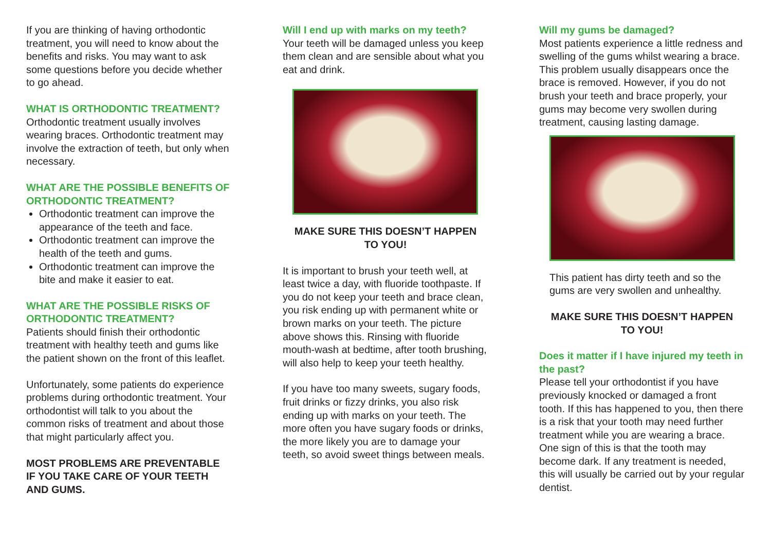If you are thinking of having orthodontic treatment, you will need to know about the benefits and risks. You may want to ask some questions before you decide whether to go ahead.
WHAT IS ORTHODONTIC TREATMENT?
Orthodontic treatment usually involves wearing braces. Orthodontic treatment may involve the extraction of teeth, but only when necessary.
WHAT ARE THE POSSIBLE BENEFITS OF ORTHODONTIC TREATMENT?
Orthodontic treatment can improve the appearance of the teeth and face.
Orthodontic treatment can improve the health of the teeth and gums.
Orthodontic treatment can improve the bite and make it easier to eat.
WHAT ARE THE POSSIBLE RISKS OF ORTHODONTIC TREATMENT?
Patients should finish their orthodontic treatment with healthy teeth and gums like the patient shown on the front of this leaflet.
Unfortunately, some patients do experience problems during orthodontic treatment. Your orthodontist will talk to you about the common risks of treatment and about those that might particularly affect you.
MOST PROBLEMS ARE PREVENTABLE IF YOU TAKE CARE OF YOUR TEETH AND GUMS.
Will I end up with marks on my teeth?
Your teeth will be damaged unless you keep them clean and are sensible about what you eat and drink.
MAKE SURE THIS DOESN’T HAPPEN
TO YOU!
It is important to brush your teeth well, at least twice a day, with fluoride toothpaste. If you do not keep your teeth and brace clean, you risk ending up with permanent white or brown marks on your teeth. The picture above shows this. Rinsing with fluoride mouth-wash at bedtime, after tooth brushing, will also help to keep your teeth healthy.
If you have too many sweets, sugary foods, fruit drinks or fizzy drinks, you also risk ending up with marks on your teeth. The more often you have sugary foods or drinks, the more likely you are to damage your teeth, so avoid sweet things between meals.
Will my gums be damaged?
Most patients experience a little redness and swelling of the gums whilst wearing a brace. This problem usually disappears once the brace is removed. However, if you do not brush your teeth and brace properly, your gums may become very swollen during treatment, causing lasting damage.
This patient has dirty teeth and so the gums are very swollen and unhealthy.
MAKE SURE THIS DOESN’T HAPPEN
TO YOU!
Does it matter if I have injured my teeth in the past?
Please tell your orthodontist if you have previously knocked or damaged a front tooth. If this has happened to you, then there is a risk that your tooth may need further treatment while you are wearing a brace. One sign of this is that the tooth may become dark. If any treatment is needed, this will usually be carried out by your regular dentist.